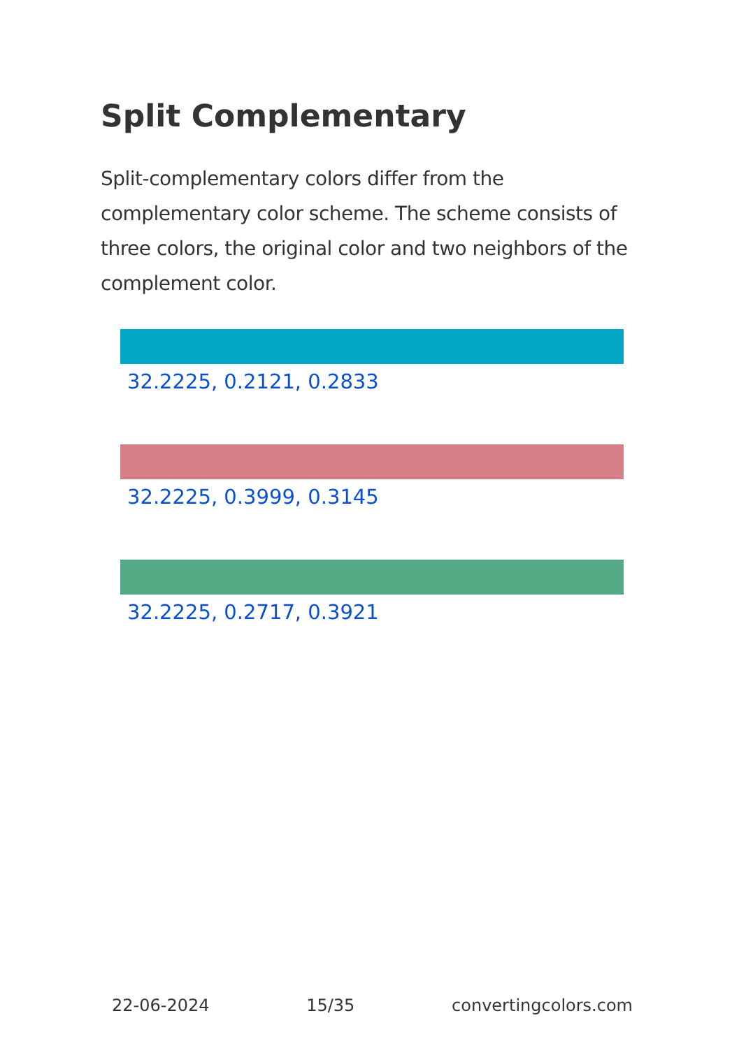Split Complementary
Split-complementary colors differ from the complementary color scheme. The scheme consists of three colors, the original color and two neighbors of the complement color.
32.2225, 0.2121, 0.2833
32.2225, 0.3999, 0.3145
32.2225, 0.2717, 0.3921
22-06-2024 15/35 convertingcolors.com